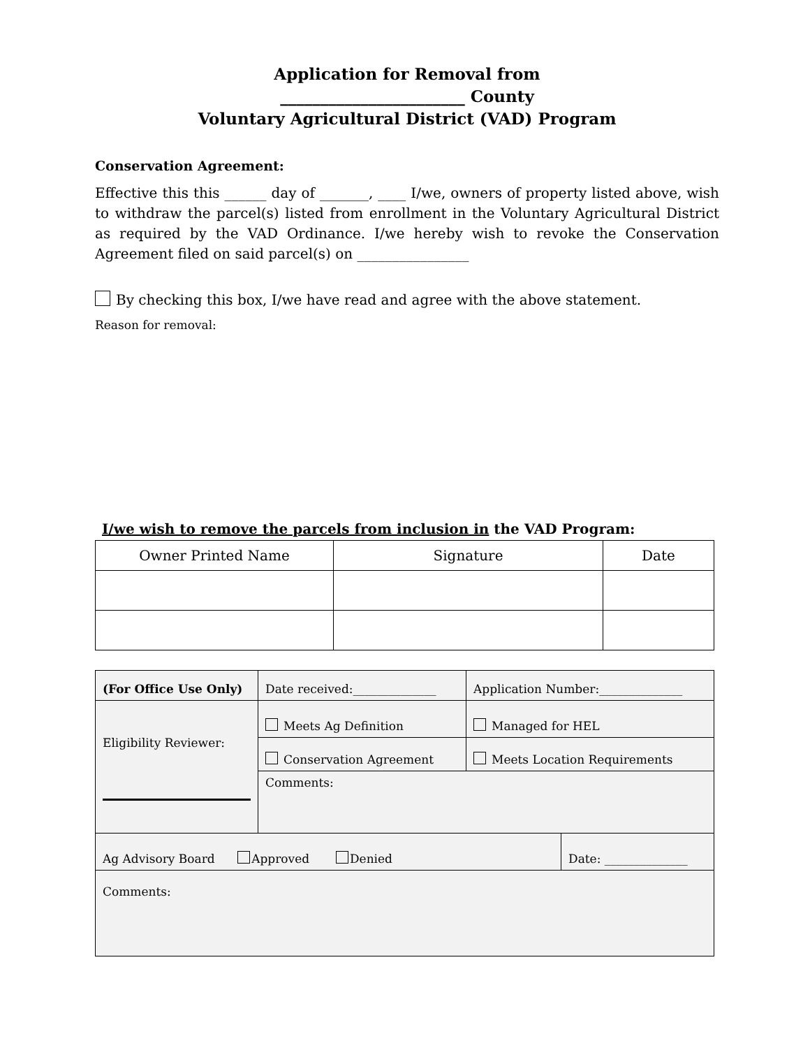Application for Removal from
_______________________ County
Voluntary Agricultural District (VAD) Program
Conservation Agreement:
Effective this this ______ day of _______, ____ I/we, owners of property listed above, wish to withdraw the parcel(s) listed from enrollment in the Voluntary Agricultural District as required by the VAD Ordinance. I/we hereby wish to revoke the Conservation Agreement filed on said parcel(s) on ________________
By checking this box, I/we have read and agree with the above statement.
Reason for removal:
I/we wish to remove the parcels from inclusion in the VAD Program:
| Owner Printed Name | Signature | Date |
| (For Office Use Only) | Date received:______________ | Application Number:______________ | |
| Eligibility Reviewer: | Meets Ag Definition | Managed for HEL | |
| | Conservation Agreement | Meets Location Requirements | |
| | Comments: | | |
| Ag Advisory Board Approved Denied | | | Date: ______________ |
| Comments: | | | |